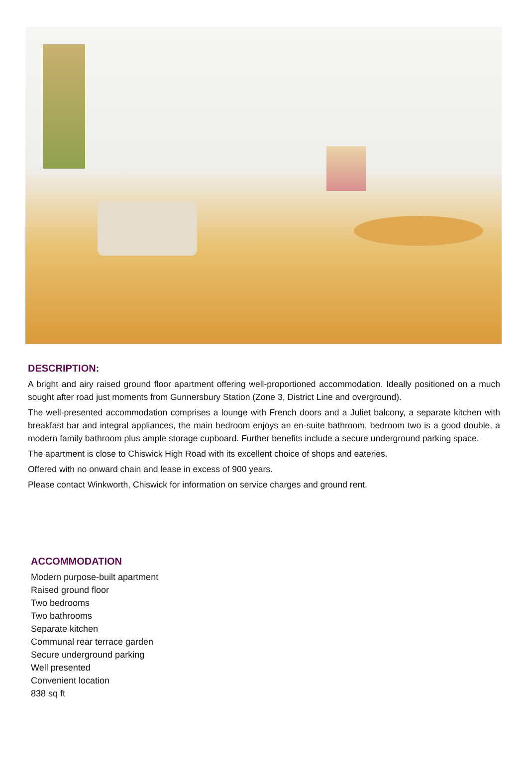DESCRIPTION:
A bright and airy raised ground floor apartment offering well-proportioned accommodation. Ideally positioned on a much sought after road just moments from Gunnersbury Station (Zone 3, District Line and overground).
The well-presented accommodation comprises a lounge with French doors and a Juliet balcony, a separate kitchen with breakfast bar and integral appliances, the main bedroom enjoys an en-suite bathroom, bedroom two is a good double, a modern family bathroom plus ample storage cupboard. Further benefits include a secure underground parking space.
The apartment is close to Chiswick High Road with its excellent choice of shops and eateries.
Offered with no onward chain and lease in excess of 900 years.
Please contact Winkworth, Chiswick for information on service charges and ground rent.
ACCOMMODATION
Modern purpose-built apartment
Raised ground floor
Two bedrooms
Two bathrooms
Separate kitchen
Communal rear terrace garden
Secure underground parking
Well presented
Convenient location
838 sq ft